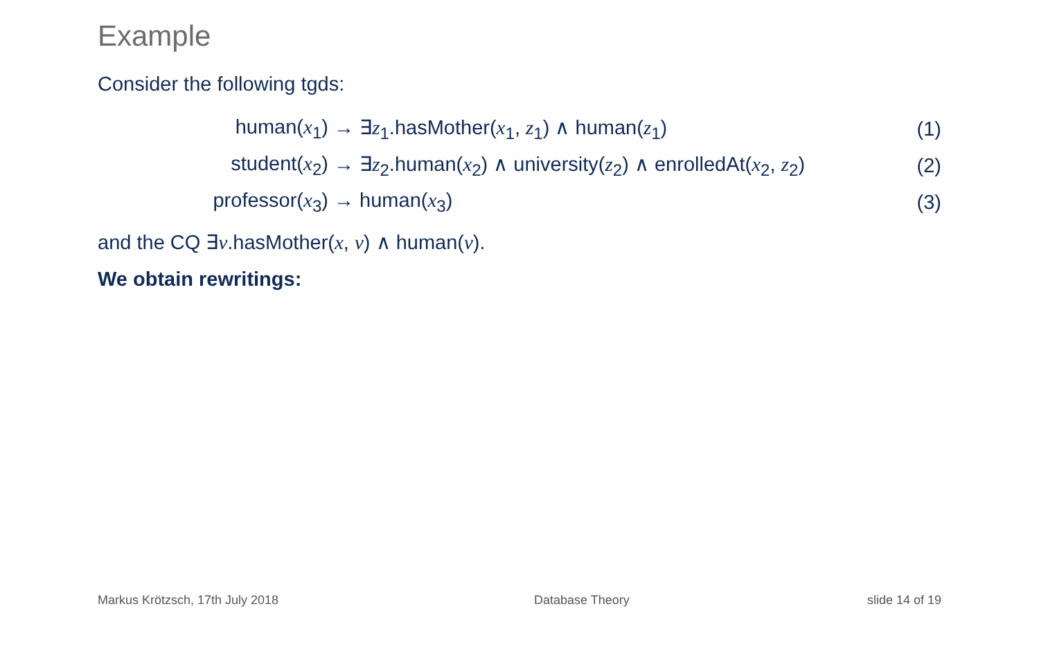Example
Consider the following tgds:
| human( x<sub>1</sub>) | → ∃ z<sub>1</sub>.hasMother( x<sub>1</sub>, z<sub>1</sub>) ∧ human( z<sub>1</sub>) | (1) |
| student( x<sub>2</sub>) | → ∃ z<sub>2</sub>.human( x<sub>2</sub>) ∧ university( z<sub>2</sub>) ∧ enrolledAt( x<sub>2</sub>, z<sub>2</sub>) | (2) |
| professor( x<sub>3</sub>) | → human( x<sub>3</sub>) | (3) |
and the CQ ∃v.hasMother(x, v) ∧ human(v).
We obtain rewritings:
Markus Krötzsch, 17th July 2018
Database Theory slide 14 of 19